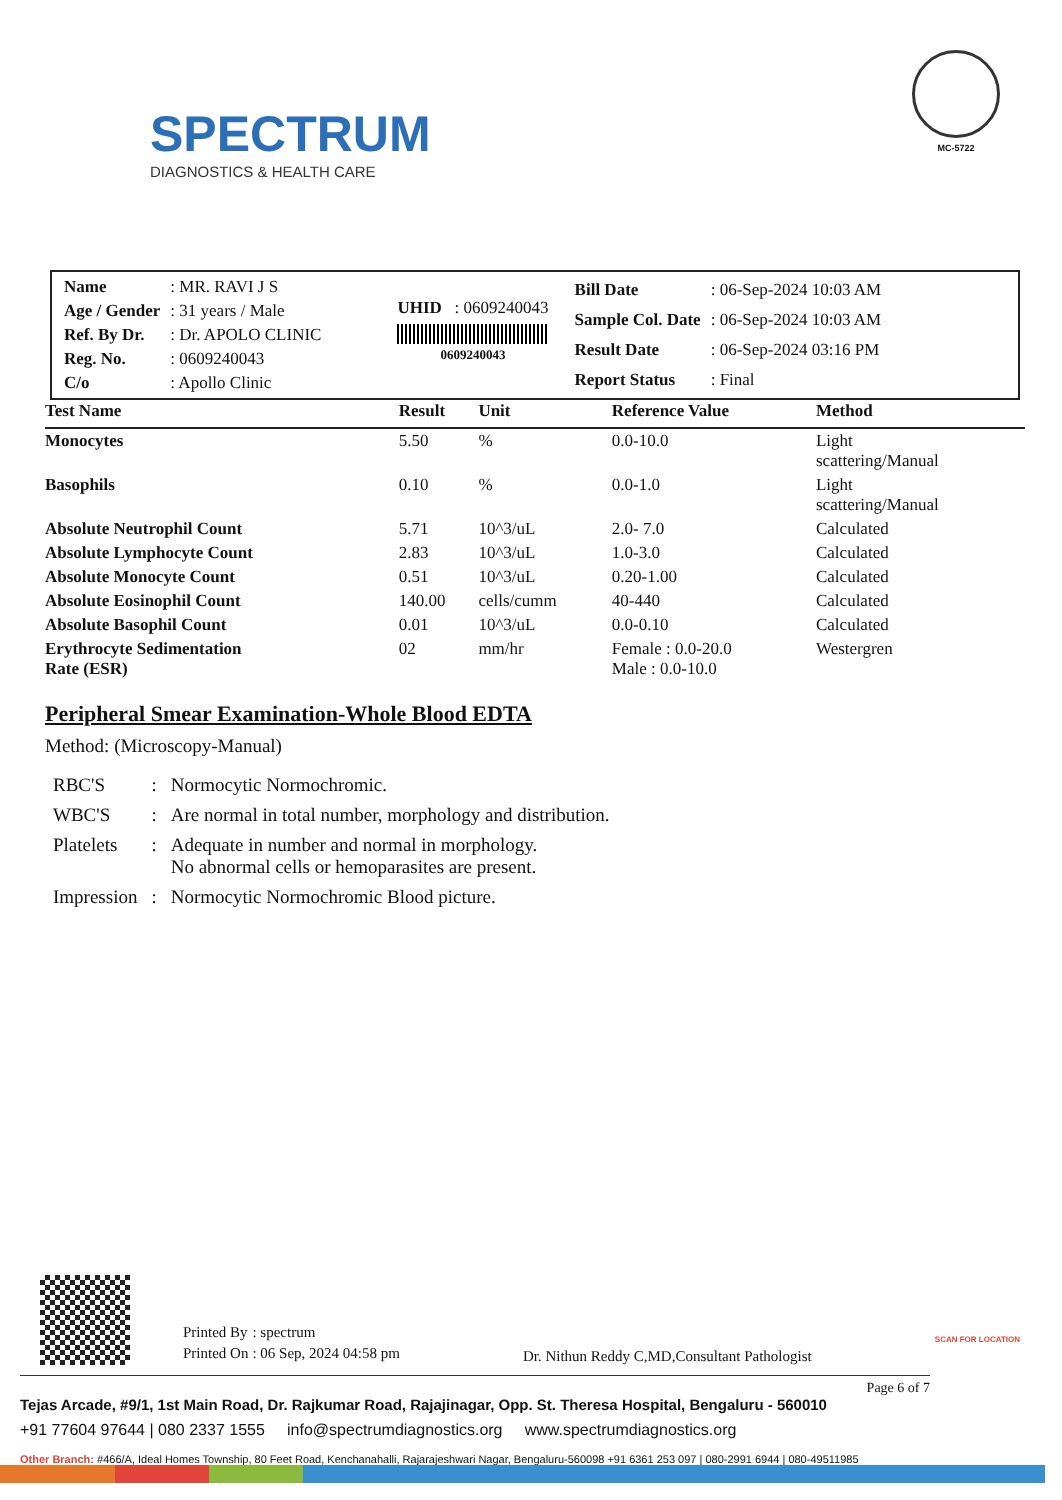SPECTRUM
DIAGNOSTICS & HEALTH CARE
MC-5722
| Name | : MR. RAVI J S |
| Age / Gender | : 31 years / Male |
| Ref. By Dr. | : Dr. APOLO CLINIC |
| Reg. No. | : 0609240043 |
| C/o | : Apollo Clinic |
UHID : 0609240043
0609240043
| Bill Date | : 06-Sep-2024 10:03 AM |
| Sample Col. Date | : 06-Sep-2024 10:03 AM |
| Result Date | : 06-Sep-2024 03:16 PM |
| Report Status | : Final |
| Test Name | Result | Unit | Reference Value | Method |
| --- | --- | --- | --- | --- |
| Monocytes | 5.50 | % | 0.0-10.0 | Light scattering/Manual |
| Basophils | 0.10 | % | 0.0-1.0 | Light scattering/Manual |
| Absolute Neutrophil Count | 5.71 | 10^3/uL | 2.0- 7.0 | Calculated |
| Absolute Lymphocyte Count | 2.83 | 10^3/uL | 1.0-3.0 | Calculated |
| Absolute Monocyte Count | 0.51 | 10^3/uL | 0.20-1.00 | Calculated |
| Absolute Eosinophil Count | 140.00 | cells/cumm | 40-440 | Calculated |
| Absolute Basophil Count | 0.01 | 10^3/uL | 0.0-0.10 | Calculated |
| Erythrocyte Sedimentation Rate (ESR) | 02 | mm/hr | Female : 0.0-20.0 Male : 0.0-10.0 | Westergren |
Peripheral Smear Examination-Whole Blood EDTA
Method: (Microscopy-Manual)
| RBC'S | : | Normocytic Normochromic. |
| WBC'S | : | Are normal in total number, morphology and distribution. |
| Platelets | : | Adequate in number and normal in morphology. No abnormal cells or hemoparasites are present. |
| Impression | : | Normocytic Normochromic Blood picture. |
| Printed By | : spectrum |
| Printed On | : 06 Sep, 2024 04:58 pm |
Dr. Nithun Reddy C,MD,Consultant Pathologist
Page 6 of 7
Tejas Arcade, #9/1, 1st Main Road, Dr. Rajkumar Road, Rajajinagar, Opp. St. Theresa Hospital, Bengaluru - 560010
+91 77604 97644 | 080 2337 1555 info@spectrumdiagnostics.org www.spectrumdiagnostics.org
Other Branch: #466/A, Ideal Homes Township, 80 Feet Road, Kenchanahalli, Rajarajeshwari Nagar, Bengaluru-560098 +91 6361 253 097 | 080-2991 6944 | 080-49511985
SCAN FOR LOCATION